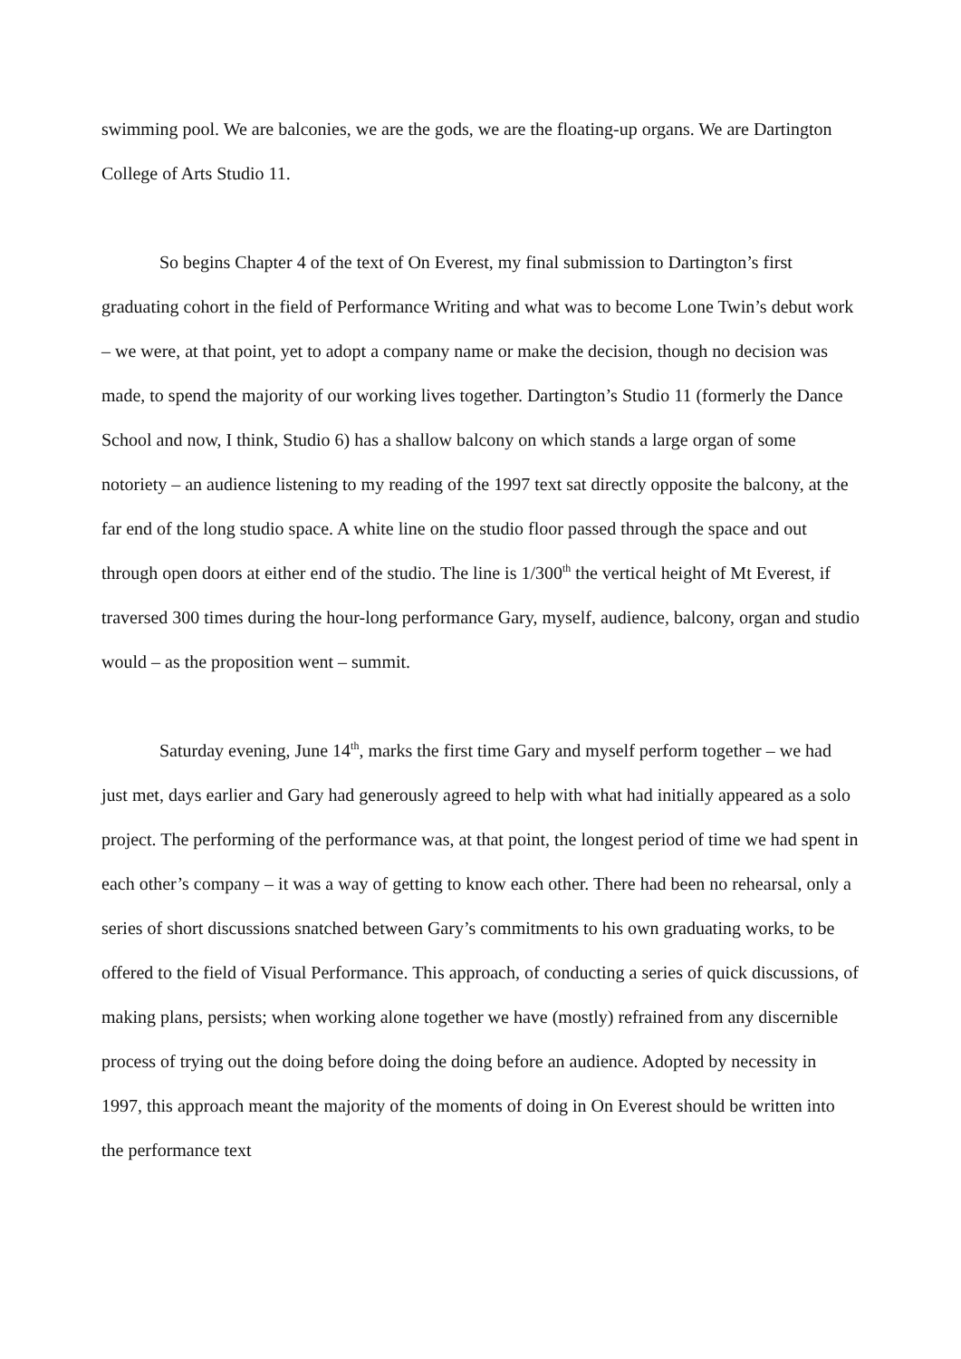swimming pool. We are balconies, we are the gods, we are the floating-up organs. We are Dartington College of Arts Studio 11.
So begins Chapter 4 of the text of On Everest, my final submission to Dartington’s first graduating cohort in the field of Performance Writing and what was to become Lone Twin’s debut work – we were, at that point, yet to adopt a company name or make the decision, though no decision was made, to spend the majority of our working lives together. Dartington’s Studio 11 (formerly the Dance School and now, I think, Studio 6) has a shallow balcony on which stands a large organ of some notoriety – an audience listening to my reading of the 1997 text sat directly opposite the balcony, at the far end of the long studio space. A white line on the studio floor passed through the space and out through open doors at either end of the studio. The line is 1/300<sup>th</sup> the vertical height of Mt Everest, if traversed 300 times during the hour-long performance Gary, myself, audience, balcony, organ and studio would – as the proposition went – summit.
Saturday evening, June 14<sup>th</sup>, marks the first time Gary and myself perform together – we had just met, days earlier and Gary had generously agreed to help with what had initially appeared as a solo project. The performing of the performance was, at that point, the longest period of time we had spent in each other’s company – it was a way of getting to know each other. There had been no rehearsal, only a series of short discussions snatched between Gary’s commitments to his own graduating works, to be offered to the field of Visual Performance. This approach, of conducting a series of quick discussions, of making plans, persists; when working alone together we have (mostly) refrained from any discernible process of trying out the doing before doing the doing before an audience. Adopted by necessity in 1997, this approach meant the majority of the moments of doing in On Everest should be written into the performance text